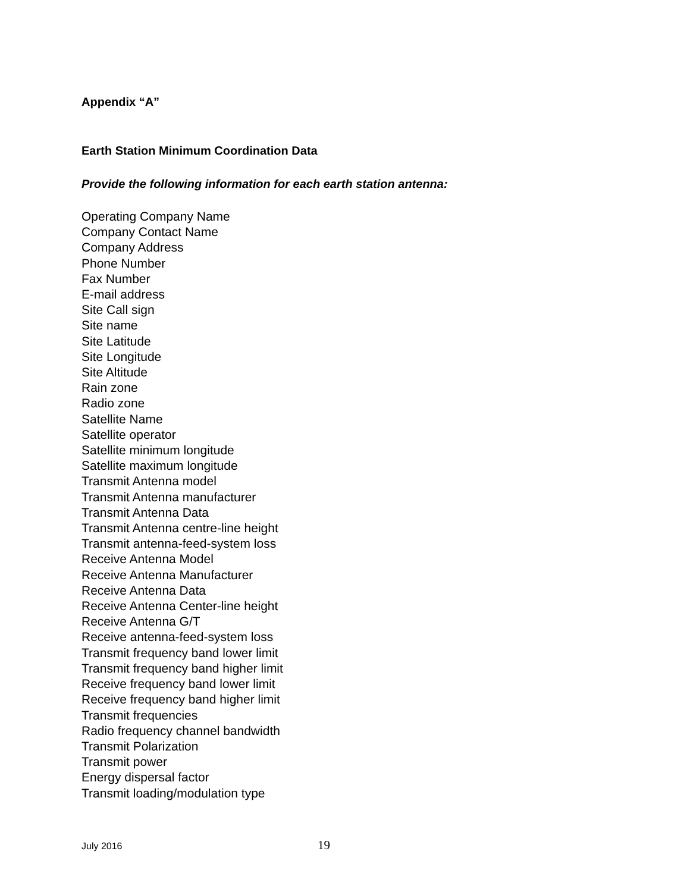Appendix “A”
Earth Station Minimum Coordination Data
Provide the following information for each earth station antenna:
Operating Company Name
Company Contact Name
Company Address
Phone Number
Fax Number
E-mail address
Site Call sign
Site name
Site Latitude
Site Longitude
Site Altitude
Rain zone
Radio zone
Satellite Name
Satellite operator
Satellite minimum longitude
Satellite maximum longitude
Transmit Antenna model
Transmit Antenna manufacturer
Transmit Antenna Data
Transmit Antenna centre-line height
Transmit antenna-feed-system loss
Receive Antenna Model
Receive Antenna Manufacturer
Receive Antenna Data
Receive Antenna Center-line height
Receive Antenna G/T
Receive antenna-feed-system loss
Transmit frequency band lower limit
Transmit frequency band higher limit
Receive frequency band lower limit
Receive frequency band higher limit
Transmit frequencies
Radio frequency channel bandwidth
Transmit Polarization
Transmit power
Energy dispersal factor
Transmit loading/modulation type
July 2016 19